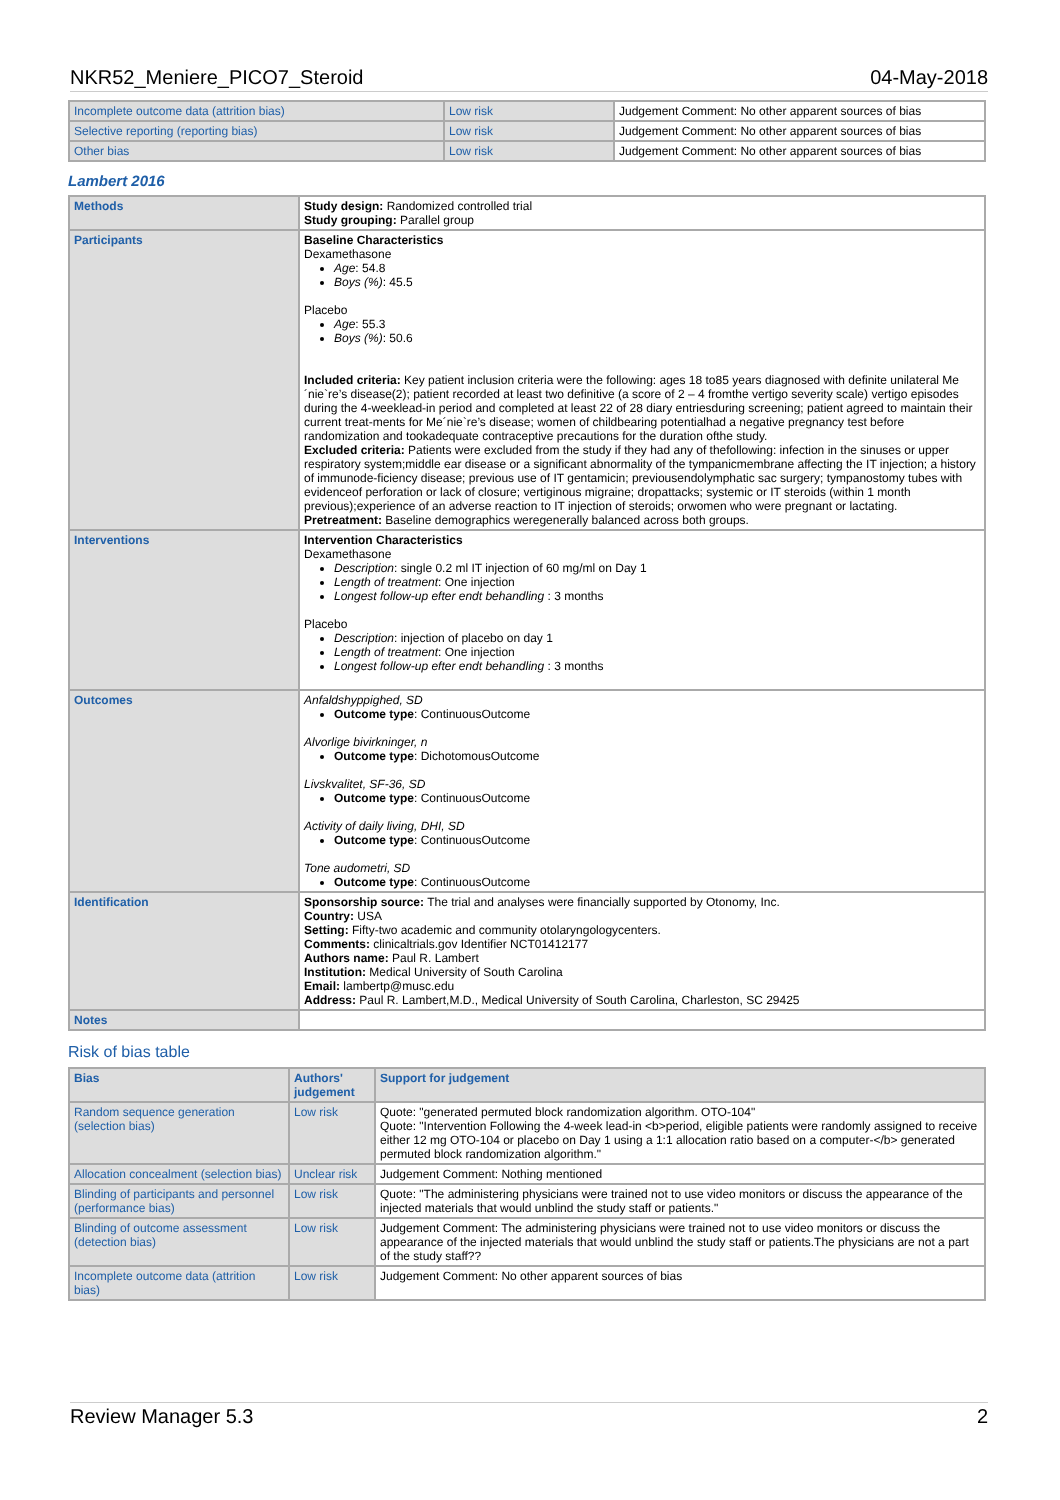NKR52_Meniere_PICO7_Steroid 04-May-2018
| Incomplete outcome data (attrition bias) | Low risk | Judgement Comment: No other apparent sources of bias |
| Selective reporting (reporting bias) | Low risk | Judgement Comment: No other apparent sources of bias |
| Other bias | Low risk | Judgement Comment: No other apparent sources of bias |
Lambert 2016
| Methods | Study design: Randomized controlled trial Study grouping: Parallel group |
| Participants | Baseline Characteristics Dexamethasone Age : 54.8 Boys (%) : 45.5 Placebo Age : 55.3 Boys (%) : 50.6 Included criteria: Key patient inclusion criteria were the following: ages 18 to85 years diagnosed with definite unilateral Me´nie`re’s disease(2); patient recorded at least two definitive (a score of 2 – 4 fromthe vertigo severity scale) vertigo episodes during the 4-weeklead-in period and completed at least 22 of 28 diary entriesduring screening; patient agreed to maintain their current treat-ments for Me´nie`re’s disease; women of childbearing potentialhad a negative pregnancy test before randomization and tookadequate contraceptive precautions for the duration ofthe study. Excluded criteria: Patients were excluded from the study if they had any of thefollowing: infection in the sinuses or upper respiratory system;middle ear disease or a significant abnormality of the tympanicmembrane affecting the IT injection; a history of immunode-ficiency disease; previous use of IT gentamicin; previousendolymphatic sac surgery; tympanostomy tubes with evidenceof perforation or lack of closure; vertiginous migraine; dropattacks; systemic or IT steroids (within 1 month previous);experience of an adverse reaction to IT injection of steroids; orwomen who were pregnant or lactating. Pretreatment: Baseline demographics weregenerally balanced across both groups. |
| Interventions | Intervention Characteristics Dexamethasone Description : single 0.2 ml IT injection of 60 mg/ml on Day 1 Length of treatment : One injection Longest follow-up efter endt behandling : 3 months Placebo Description : injection of placebo on day 1 Length of treatment : One injection Longest follow-up efter endt behandling : 3 months |
| Outcomes | Anfaldshyppighed, SD Outcome type : ContinuousOutcome Alvorlige bivirkninger, n Outcome type : DichotomousOutcome Livskvalitet, SF-36, SD Outcome type : ContinuousOutcome Activity of daily living, DHI, SD Outcome type : ContinuousOutcome Tone audometri, SD Outcome type : ContinuousOutcome |
| Identification | Sponsorship source: The trial and analyses were financially supported by Otonomy, Inc. Country: USA Setting: Fifty-two academic and community otolaryngologycenters. Comments: clinicaltrials.gov Identifier NCT01412177 Authors name: Paul R. Lambert Institution: Medical University of South Carolina Email: lambertp@musc.edu Address: Paul R. Lambert,M.D., Medical University of South Carolina, Charleston, SC 29425 |
| Notes | |
Risk of bias table
| Bias | Authors' judgement | Support for judgement |
| --- | --- | --- |
| Random sequence generation (selection bias) | Low risk | Quote: "generated permuted block randomization algorithm. OTO-104" Quote: "Intervention Following the 4-week lead-in <b>period, eligible patients were randomly assigned to receive either 12 mg OTO-104 or placebo on Day 1 using a 1:1 allocation ratio based on a computer-</b> generated permuted block randomization algorithm." |
| Allocation concealment (selection bias) | Unclear risk | Judgement Comment: Nothing mentioned |
| Blinding of participants and personnel (performance bias) | Low risk | Quote: "The administering physicians were trained not to use video monitors or discuss the appearance of the injected materials that would unblind the study staff or patients." |
| Blinding of outcome assessment (detection bias) | Low risk | Judgement Comment: The administering physicians were trained not to use video monitors or discuss the appearance of the injected materials that would unblind the study staff or patients.The physicians are not a part of the study staff?? |
| Incomplete outcome data (attrition bias) | Low risk | Judgement Comment: No other apparent sources of bias |
Review Manager 5.3 2